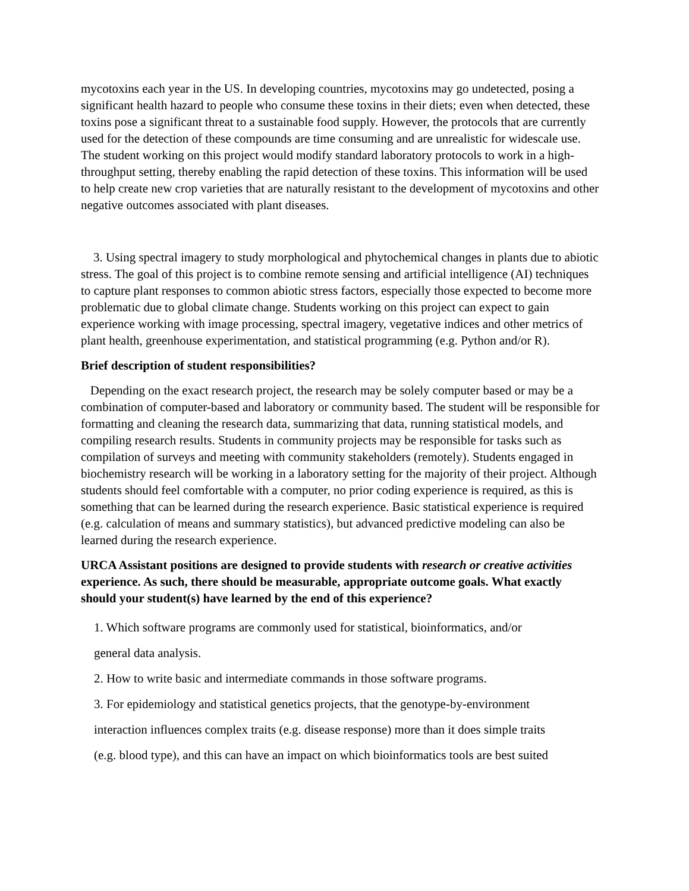mycotoxins each year in the US. In developing countries, mycotoxins may go undetected, posing a significant health hazard to people who consume these toxins in their diets; even when detected, these toxins pose a significant threat to a sustainable food supply. However, the protocols that are currently used for the detection of these compounds are time consuming and are unrealistic for widescale use. The student working on this project would modify standard laboratory protocols to work in a high-throughput setting, thereby enabling the rapid detection of these toxins. This information will be used to help create new crop varieties that are naturally resistant to the development of mycotoxins and other negative outcomes associated with plant diseases.
3. Using spectral imagery to study morphological and phytochemical changes in plants due to abiotic stress. The goal of this project is to combine remote sensing and artificial intelligence (AI) techniques to capture plant responses to common abiotic stress factors, especially those expected to become more problematic due to global climate change. Students working on this project can expect to gain experience working with image processing, spectral imagery, vegetative indices and other metrics of plant health, greenhouse experimentation, and statistical programming (e.g. Python and/or R).
Brief description of student responsibilities?
Depending on the exact research project, the research may be solely computer based or may be a combination of computer-based and laboratory or community based. The student will be responsible for formatting and cleaning the research data, summarizing that data, running statistical models, and compiling research results. Students in community projects may be responsible for tasks such as compilation of surveys and meeting with community stakeholders (remotely). Students engaged in biochemistry research will be working in a laboratory setting for the majority of their project. Although students should feel comfortable with a computer, no prior coding experience is required, as this is something that can be learned during the research experience. Basic statistical experience is required (e.g. calculation of means and summary statistics), but advanced predictive modeling can also be learned during the research experience.
URCA Assistant positions are designed to provide students with research or creative activities experience. As such, there should be measurable, appropriate outcome goals. What exactly should your student(s) have learned by the end of this experience?
1. Which software programs are commonly used for statistical, bioinformatics, and/or
general data analysis.
2. How to write basic and intermediate commands in those software programs.
3. For epidemiology and statistical genetics projects, that the genotype-by-environment
interaction influences complex traits (e.g. disease response) more than it does simple traits
(e.g. blood type), and this can have an impact on which bioinformatics tools are best suited